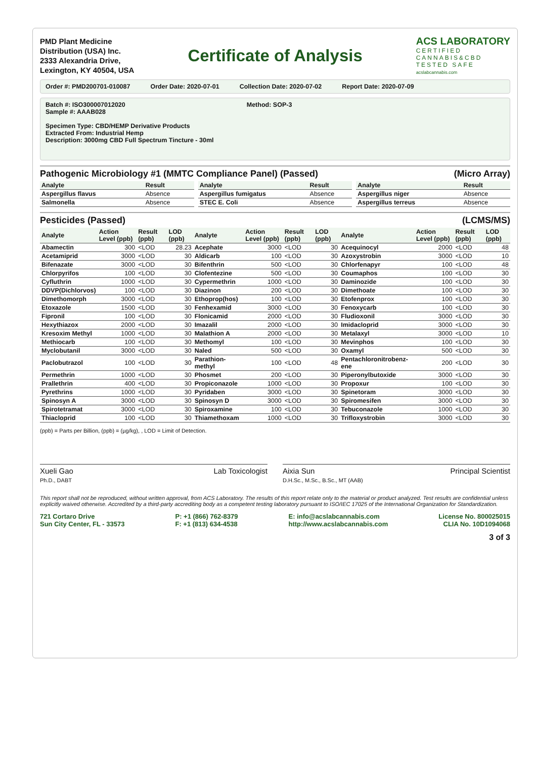PMD Plant Medicine
Distribution (USA) Inc.
2333 Alexandria Drive,
Lexington, KY 40504, USA
Certificate of Analysis
ACS LABORATORY
CERTIFIED
CANNABIS&CBD
TESTED SAFE
acslabcannabis.com
Order #: PMD200701-010087 Order Date: 2020-07-01 Collection Date: 2020-07-02 Report Date: 2020-07-09
Batch #: ISO300007012020
Sample #: AAAB028 Method: SOP-3
Specimen Type: CBD/HEMP Derivative Products
Extracted From: Industrial Hemp
Description: 3000mg CBD Full Spectrum Tincture - 30ml
Pathogenic Microbiology #1 (MMTC Compliance Panel) (Passed) (Micro Array)
| Analyte | Result |
| --- | --- |
| Aspergillus flavus | Absence |
| Salmonella | Absence |
| Analyte | Result |
| --- | --- |
| Aspergillus fumigatus | Absence |
| STEC E. Coli | Absence |
| Analyte | Result |
| --- | --- |
| Aspergillus niger | Absence |
| Aspergillus terreus | Absence |
Pesticides (Passed) (LCMS/MS)
| Analyte | Action Level (ppb) | Result (ppb) | LOD (ppb) | Analyte | Action Level (ppb) | Result (ppb) | LOD (ppb) | Analyte | Action Level (ppb) | Result (ppb) | LOD (ppb) |
| --- | --- | --- | --- | --- | --- | --- | --- | --- | --- | --- | --- |
| Abamectin | 300 | <LOD | 28.23 | Acephate | 3000 | <LOD | 30 | Acequinocyl | 2000 | <LOD | 48 |
| Acetamiprid | 3000 | <LOD | 30 | Aldicarb | 100 | <LOD | 30 | Azoxystrobin | 3000 | <LOD | 10 |
| Bifenazate | 3000 | <LOD | 30 | Bifenthrin | 500 | <LOD | 30 | Chlorfenapyr | 100 | <LOD | 48 |
| Chlorpyrifos | 100 | <LOD | 30 | Clofentezine | 500 | <LOD | 30 | Coumaphos | 100 | <LOD | 30 |
| Cyfluthrin | 1000 | <LOD | 30 | Cypermethrin | 1000 | <LOD | 30 | Daminozide | 100 | <LOD | 30 |
| DDVP(Dichlorvos) | 100 | <LOD | 30 | Diazinon | 200 | <LOD | 30 | Dimethoate | 100 | <LOD | 30 |
| Dimethomorph | 3000 | <LOD | 30 | Ethoprop(hos) | 100 | <LOD | 30 | Etofenprox | 100 | <LOD | 30 |
| Etoxazole | 1500 | <LOD | 30 | Fenhexamid | 3000 | <LOD | 30 | Fenoxycarb | 100 | <LOD | 30 |
| Fipronil | 100 | <LOD | 30 | Flonicamid | 2000 | <LOD | 30 | Fludioxonil | 3000 | <LOD | 30 |
| Hexythiazox | 2000 | <LOD | 30 | Imazalil | 2000 | <LOD | 30 | Imidacloprid | 3000 | <LOD | 30 |
| Kresoxim Methyl | 1000 | <LOD | 30 | Malathion A | 2000 | <LOD | 30 | Metalaxyl | 3000 | <LOD | 10 |
| Methiocarb | 100 | <LOD | 30 | Methomyl | 100 | <LOD | 30 | Mevinphos | 100 | <LOD | 30 |
| Myclobutanil | 3000 | <LOD | 30 | Naled | 500 | <LOD | 30 | Oxamyl | 500 | <LOD | 30 |
| Paclobutrazol | 100 | <LOD | 30 | Parathion-methyl | 100 | <LOD | 48 | Pentachloronitrobenz-ene | 200 | <LOD | 30 |
| Permethrin | 1000 | <LOD | 30 | Phosmet | 200 | <LOD | 30 | Piperonylbutoxide | 3000 | <LOD | 30 |
| Prallethrin | 400 | <LOD | 30 | Propiconazole | 1000 | <LOD | 30 | Propoxur | 100 | <LOD | 30 |
| Pyrethrins | 1000 | <LOD | 30 | Pyridaben | 3000 | <LOD | 30 | Spinetoram | 3000 | <LOD | 30 |
| Spinosyn A | 3000 | <LOD | 30 | Spinosyn D | 3000 | <LOD | 30 | Spiromesifen | 3000 | <LOD | 30 |
| Spirotetramat | 3000 | <LOD | 30 | Spiroxamine | 100 | <LOD | 30 | Tebuconazole | 1000 | <LOD | 30 |
| Thiacloprid | 100 | <LOD | 30 | Thiamethoxam | 1000 | <LOD | 30 | Trifloxystrobin | 3000 | <LOD | 30 |
(ppb) = Parts per Billion, (ppb) = (µg/kg), , LOD = Limit of Detection.
Xueli Gao Lab Toxicologist
Ph.D., DABT
Aixia Sun Principal Scientist
D.H.Sc., M.Sc., B.Sc., MT (AAB)
This report shall not be reproduced, without written approval, from ACS Laboratory. The results of this report relate only to the material or product analyzed. Test results are confidential unless explicitly waived otherwise. Accredited by a third-party accrediting body as a competent testing laboratory pursuant to ISO/IEC 17025 of the International Organization for Standardization.
721 Cortaro Drive
Sun City Center, FL - 33573 P: +1 (866) 762-8379
F: +1 (813) 634-4538 E: info@acslabcannabis.com
http://www.acslabcannabis.com License No. 800025015
CLIA No. 10D1094068
3 of 3